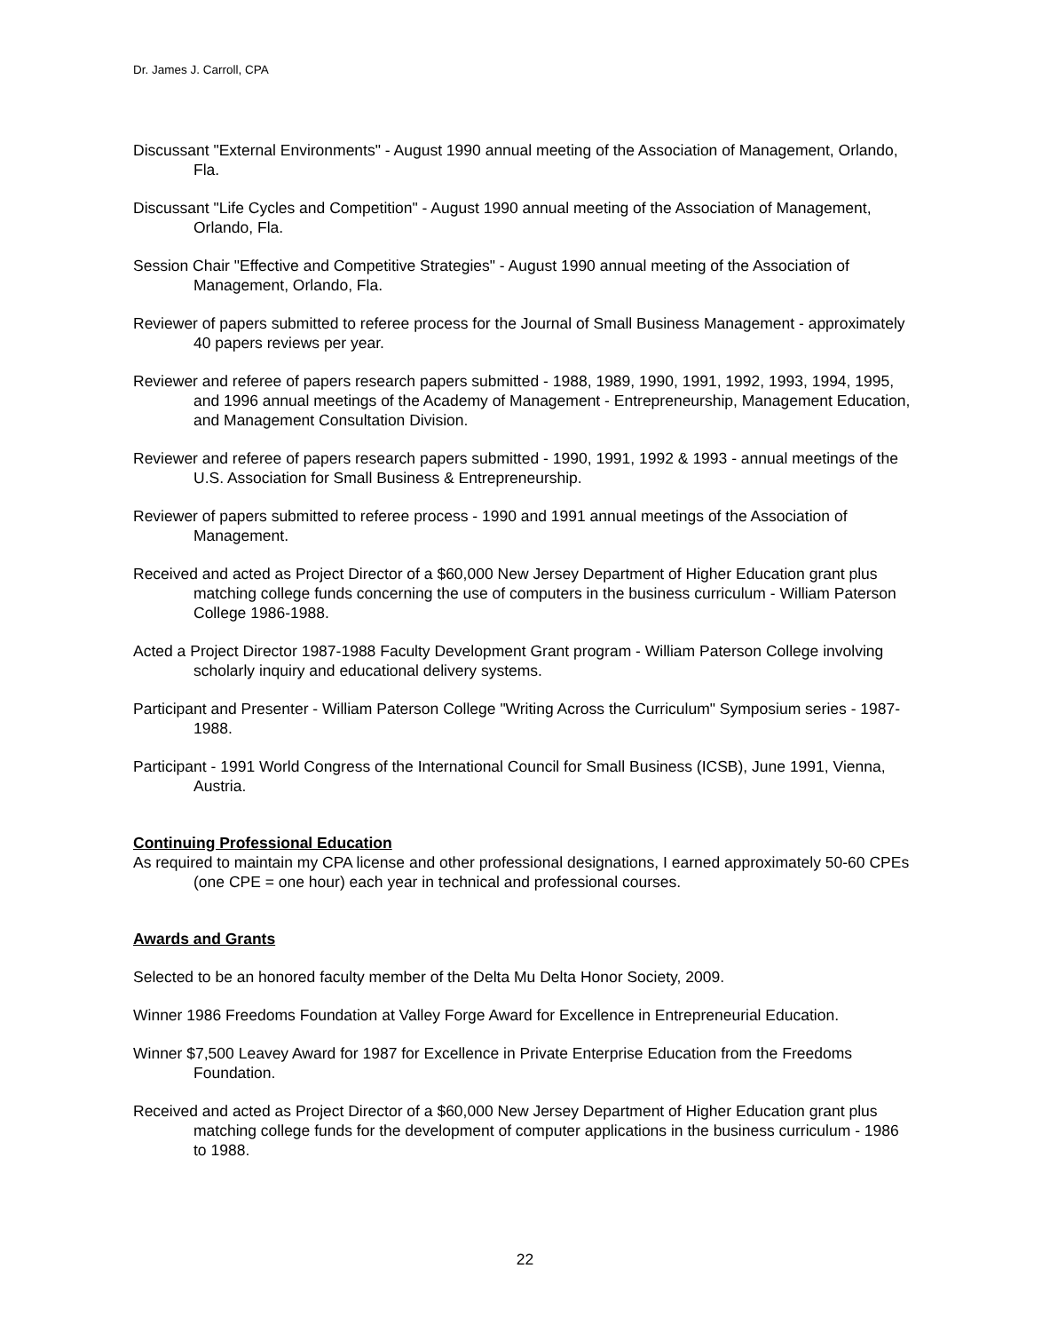Dr. James J. Carroll, CPA
Discussant "External Environments" - August 1990 annual meeting of the Association of Management, Orlando, Fla.
Discussant "Life Cycles and Competition" - August 1990 annual meeting of the Association of Management, Orlando, Fla.
Session Chair "Effective and Competitive Strategies" - August 1990 annual meeting of the Association of Management, Orlando, Fla.
Reviewer of papers submitted to referee process for the Journal of Small Business Management - approximately 40 papers reviews per year.
Reviewer and referee of papers research papers submitted - 1988, 1989, 1990, 1991, 1992, 1993, 1994, 1995, and 1996 annual meetings of the Academy of Management - Entrepreneurship, Management Education, and Management Consultation Division.
Reviewer and referee of papers research papers submitted - 1990, 1991, 1992 & 1993 - annual meetings of the U.S. Association for Small Business & Entrepreneurship.
Reviewer of papers submitted to referee process - 1990 and 1991 annual meetings of the Association of Management.
Received and acted as Project Director of a $60,000 New Jersey Department of Higher Education grant plus matching college funds concerning the use of computers in the business curriculum - William Paterson College 1986-1988.
Acted a Project Director 1987-1988 Faculty Development Grant program - William Paterson College involving scholarly inquiry and educational delivery systems.
Participant and Presenter - William Paterson College "Writing Across the Curriculum" Symposium series - 1987-1988.
Participant - 1991 World Congress of the International Council for Small Business (ICSB), June 1991, Vienna, Austria.
Continuing Professional Education
As required to maintain my CPA license and other professional designations, I earned approximately 50-60 CPEs (one CPE = one hour) each year in technical and professional courses.
Awards and Grants
Selected to be an honored faculty member of the Delta Mu Delta Honor Society, 2009.
Winner 1986 Freedoms Foundation at Valley Forge Award for Excellence in Entrepreneurial Education.
Winner $7,500 Leavey Award for 1987 for Excellence in Private Enterprise Education from the Freedoms Foundation.
Received and acted as Project Director of a $60,000 New Jersey Department of Higher Education grant plus matching college funds for the development of computer applications in the business curriculum - 1986 to 1988.
22